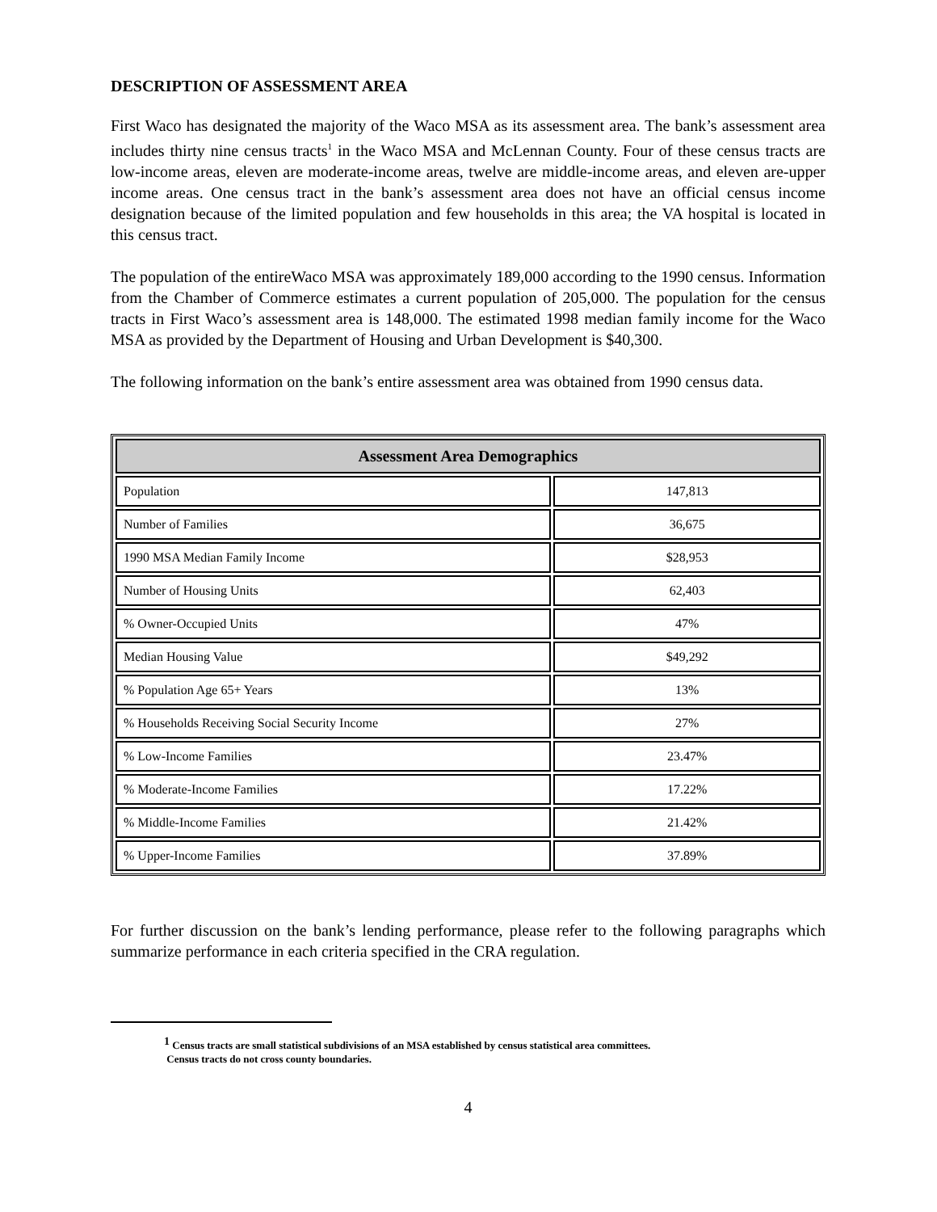DESCRIPTION OF ASSESSMENT AREA
First Waco has designated the majority of the Waco MSA as its assessment area. The bank’s assessment area includes thirty nine census tracts<sup>1</sup> in the Waco MSA and McLennan County. Four of these census tracts are low-income areas, eleven are moderate-income areas, twelve are middle-income areas, and eleven are-upper income areas. One census tract in the bank’s assessment area does not have an official census income designation because of the limited population and few households in this area; the VA hospital is located in this census tract.
The population of the entireWaco MSA was approximately 189,000 according to the 1990 census. Information from the Chamber of Commerce estimates a current population of 205,000. The population for the census tracts in First Waco’s assessment area is 148,000. The estimated 1998 median family income for the Waco MSA as provided by the Department of Housing and Urban Development is $40,300.
The following information on the bank’s entire assessment area was obtained from 1990 census data.
| Assessment Area Demographics | |
| --- | --- |
| Population | 147,813 |
| Number of Families | 36,675 |
| 1990 MSA Median Family Income | $28,953 |
| Number of Housing Units | 62,403 |
| % Owner-Occupied Units | 47% |
| Median Housing Value | $49,292 |
| % Population Age 65+ Years | 13% |
| % Households Receiving Social Security Income | 27% |
| % Low-Income Families | 23.47% |
| % Moderate-Income Families | 17.22% |
| % Middle-Income Families | 21.42% |
| % Upper-Income Families | 37.89% |
For further discussion on the bank’s lending performance, please refer to the following paragraphs which summarize performance in each criteria specified in the CRA regulation.
<sup>1</sup> Census tracts are small statistical subdivisions of an MSA established by census statistical area committees.
Census tracts do not cross county boundaries.
4